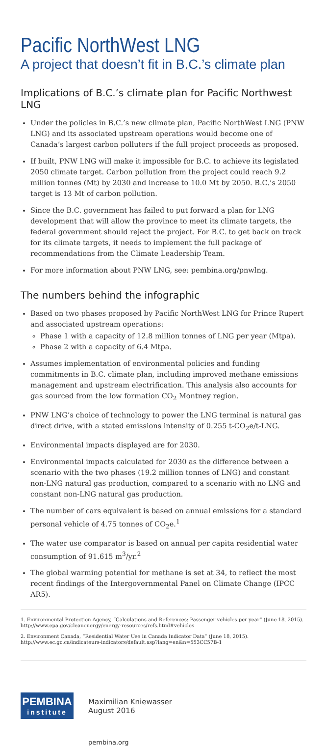Pacific NorthWest LNG
A project that doesn’t fit in B.C.’s climate plan
Implications of B.C.’s climate plan for Pacific Northwest LNG
Under the policies in B.C.’s new climate plan, Pacific NorthWest LNG (PNW LNG) and its associated upstream operations would become one of Canada’s largest carbon polluters if the full project proceeds as proposed.
If built, PNW LNG will make it impossible for B.C. to achieve its legislated 2050 climate target. Carbon pollution from the project could reach 9.2 million tonnes (Mt) by 2030 and increase to 10.0 Mt by 2050. B.C.’s 2050 target is 13 Mt of carbon pollution.
Since the B.C. government has failed to put forward a plan for LNG development that will allow the province to meet its climate targets, the federal government should reject the project. For B.C. to get back on track for its climate targets, it needs to implement the full package of recommendations from the Climate Leadership Team.
For more information about PNW LNG, see: pembina.org/pnwlng.
The numbers behind the infographic
Based on two phases proposed by Pacific NorthWest LNG for Prince Rupert and associated upstream operations:
Phase 1 with a capacity of 12.8 million tonnes of LNG per year (Mtpa).
Phase 2 with a capacity of 6.4 Mtpa.
Assumes implementation of environmental policies and funding commitments in B.C. climate plan, including improved methane emissions management and upstream electrification. This analysis also accounts for gas sourced from the low formation CO<sub>2</sub> Montney region.
PNW LNG’s choice of technology to power the LNG terminal is natural gas direct drive, with a stated emissions intensity of 0.255 t-CO<sub>2</sub>e/t-LNG.
Environmental impacts displayed are for 2030.
Environmental impacts calculated for 2030 as the difference between a scenario with the two phases (19.2 million tonnes of LNG) and constant non-LNG natural gas production, compared to a scenario with no LNG and constant non-LNG natural gas production.
The number of cars equivalent is based on annual emissions for a standard personal vehicle of 4.75 tonnes of CO<sub>2</sub>e.<sup>1</sup>
The water use comparator is based on annual per capita residential water consumption of 91.615 m<sup>3</sup>/yr.<sup>2</sup>
The global warming potential for methane is set at 34, to reflect the most recent findings of the Intergovernmental Panel on Climate Change (IPCC AR5).
1. Environmental Protection Agency, “Calculations and References: Passenger vehicles per year” (June 18, 2015). http://www.epa.gov/cleanenergy/energy-resources/refs.html#vehicles
2. Environment Canada, “Residential Water Use in Canada Indicator Data” (June 18, 2015). http://www.ec.gc.ca/indicateurs-indicators/default.asp?lang=en&n=553CC57B-1
PEMBINA
institute
Maximilian Kniewasser
August 2016
pembina.org